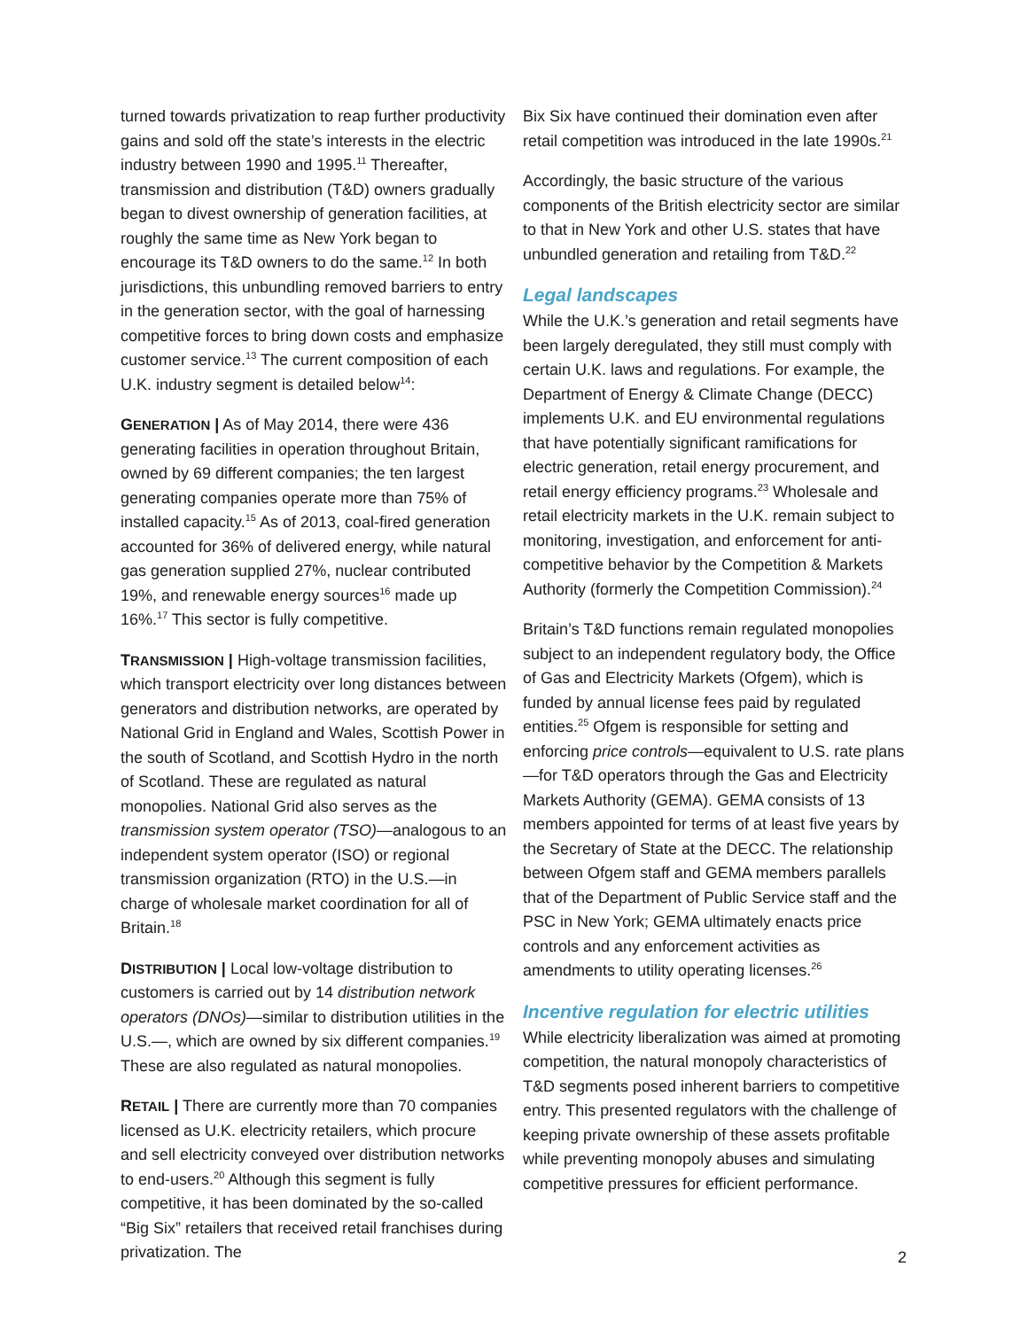turned towards privatization to reap further productivity gains and sold off the state’s interests in the electric industry between 1990 and 1995.<sup>11</sup> Thereafter, transmission and distribution (T&D) owners gradually began to divest ownership of generation facilities, at roughly the same time as New York began to encourage its T&D owners to do the same.<sup>12</sup> In both jurisdictions, this unbundling removed barriers to entry in the generation sector, with the goal of harnessing competitive forces to bring down costs and emphasize customer service.<sup>13</sup> The current composition of each U.K. industry segment is detailed below<sup>14</sup>:
GENERATION | As of May 2014, there were 436 generating facilities in operation throughout Britain, owned by 69 different companies; the ten largest generating companies operate more than 75% of installed capacity.<sup>15</sup> As of 2013, coal-fired generation accounted for 36% of delivered energy, while natural gas generation supplied 27%, nuclear contributed 19%, and renewable energy sources<sup>16</sup> made up 16%.<sup>17</sup> This sector is fully competitive.
TRANSMISSION | High-voltage transmission facilities, which transport electricity over long distances between generators and distribution networks, are operated by National Grid in England and Wales, Scottish Power in the south of Scotland, and Scottish Hydro in the north of Scotland. These are regulated as natural monopolies. National Grid also serves as the transmission system operator (TSO)—analogous to an independent system operator (ISO) or regional transmission organization (RTO) in the U.S.—in charge of wholesale market coordination for all of Britain.<sup>18</sup>
DISTRIBUTION | Local low-voltage distribution to customers is carried out by 14 distribution network operators (DNOs)—similar to distribution utilities in the U.S.—, which are owned by six different companies.<sup>19</sup> These are also regulated as natural monopolies.
RETAIL | There are currently more than 70 companies licensed as U.K. electricity retailers, which procure and sell electricity conveyed over distribution networks to end-users.<sup>20</sup> Although this segment is fully competitive, it has been dominated by the so-called “Big Six” retailers that received retail franchises during privatization. The
Bix Six have continued their domination even after retail competition was introduced in the late 1990s.<sup>21</sup>
Accordingly, the basic structure of the various components of the British electricity sector are similar to that in New York and other U.S. states that have unbundled generation and retailing from T&D.<sup>22</sup>
Legal landscapes
While the U.K.’s generation and retail segments have been largely deregulated, they still must comply with certain U.K. laws and regulations. For example, the Department of Energy & Climate Change (DECC) implements U.K. and EU environmental regulations that have potentially significant ramifications for electric generation, retail energy procurement, and retail energy efficiency programs.<sup>23</sup> Wholesale and retail electricity markets in the U.K. remain subject to monitoring, investigation, and enforcement for anti-competitive behavior by the Competition & Markets Authority (formerly the Competition Commission).<sup>24</sup>
Britain’s T&D functions remain regulated monopolies subject to an independent regulatory body, the Office of Gas and Electricity Markets (Ofgem), which is funded by annual license fees paid by regulated entities.<sup>25</sup> Ofgem is responsible for setting and enforcing price controls—equivalent to U.S. rate plans—for T&D operators through the Gas and Electricity Markets Authority (GEMA). GEMA consists of 13 members appointed for terms of at least five years by the Secretary of State at the DECC. The relationship between Ofgem staff and GEMA members parallels that of the Department of Public Service staff and the PSC in New York; GEMA ultimately enacts price controls and any enforcement activities as amendments to utility operating licenses.<sup>26</sup>
Incentive regulation for electric utilities
While electricity liberalization was aimed at promoting competition, the natural monopoly characteristics of T&D segments posed inherent barriers to competitive entry. This presented regulators with the challenge of keeping private ownership of these assets profitable while preventing monopoly abuses and simulating competitive pressures for efficient performance.
2